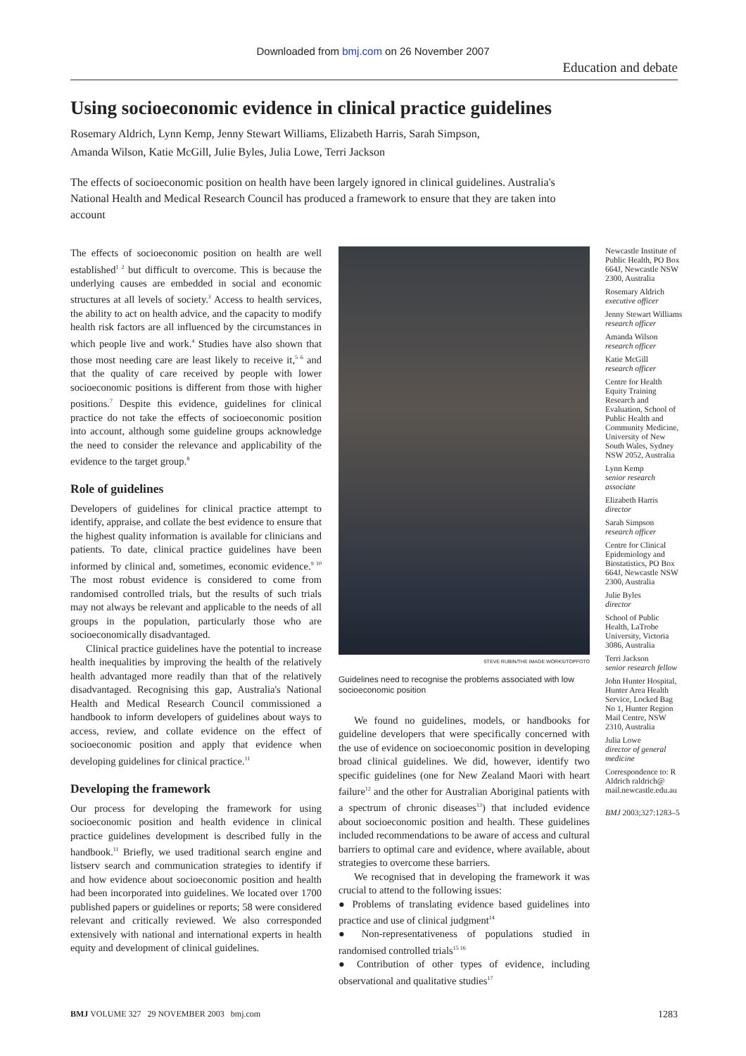Downloaded from bmj.com on 26 November 2007
Education and debate
Using socioeconomic evidence in clinical practice guidelines
Rosemary Aldrich, Lynn Kemp, Jenny Stewart Williams, Elizabeth Harris, Sarah Simpson,
Amanda Wilson, Katie McGill, Julie Byles, Julia Lowe, Terri Jackson
The effects of socioeconomic position on health have been largely ignored in clinical guidelines. Australia's National Health and Medical Research Council has produced a framework to ensure that they are taken into account
The effects of socioeconomic position on health are well established<sup>1 2</sup> but difficult to overcome. This is because the underlying causes are embedded in social and economic structures at all levels of society.<sup>3</sup> Access to health services, the ability to act on health advice, and the capacity to modify health risk factors are all influenced by the circumstances in which people live and work.<sup>4</sup> Studies have also shown that those most needing care are least likely to receive it,<sup>5 6</sup> and that the quality of care received by people with lower socioeconomic positions is different from those with higher positions.<sup>7</sup> Despite this evidence, guidelines for clinical practice do not take the effects of socioeconomic position into account, although some guideline groups acknowledge the need to consider the relevance and applicability of the evidence to the target group.<sup>8</sup>
Role of guidelines
Developers of guidelines for clinical practice attempt to identify, appraise, and collate the best evidence to ensure that the highest quality information is available for clinicians and patients. To date, clinical practice guidelines have been informed by clinical and, sometimes, economic evidence.<sup>9 10</sup> The most robust evidence is considered to come from randomised controlled trials, but the results of such trials may not always be relevant and applicable to the needs of all groups in the population, particularly those who are socioeconomically disadvantaged.
Clinical practice guidelines have the potential to increase health inequalities by improving the health of the relatively health advantaged more readily than that of the relatively disadvantaged. Recognising this gap, Australia's National Health and Medical Research Council commissioned a handbook to inform developers of guidelines about ways to access, review, and collate evidence on the effect of socioeconomic position and apply that evidence when developing guidelines for clinical practice.<sup>11</sup>
Developing the framework
Our process for developing the framework for using socioeconomic position and health evidence in clinical practice guidelines development is described fully in the handbook.<sup>11</sup> Briefly, we used traditional search engine and listserv search and communication strategies to identify if and how evidence about socioeconomic position and health had been incorporated into guidelines. We located over 1700 published papers or guidelines or reports; 58 were considered relevant and critically reviewed. We also corresponded extensively with national and international experts in health equity and development of clinical guidelines.
STEVE RUBIN/THE IMAGE WORKS/TOPFOTO
Guidelines need to recognise the problems associated with low socioeconomic position
We found no guidelines, models, or handbooks for guideline developers that were specifically concerned with the use of evidence on socioeconomic position in developing broad clinical guidelines. We did, however, identify two specific guidelines (one for New Zealand Maori with heart failure<sup>12</sup> and the other for Australian Aboriginal patients with a spectrum of chronic diseases<sup>13</sup>) that included evidence about socioeconomic position and health. These guidelines included recommendations to be aware of access and cultural barriers to optimal care and evidence, where available, about strategies to overcome these barriers.
We recognised that in developing the framework it was crucial to attend to the following issues:
● Problems of translating evidence based guidelines into practice and use of clinical judgment<sup>14</sup>
● Non-representativeness of populations studied in randomised controlled trials<sup>15 16</sup>
● Contribution of other types of evidence, including observational and qualitative studies<sup>17</sup>
Newcastle Institute of Public Health, PO Box 664J, Newcastle NSW 2300, Australia
Rosemary Aldrich
executive officer
Jenny Stewart Williams
research officer
Amanda Wilson
research officer
Katie McGill
research officer
Centre for Health Equity Training Research and Evaluation, School of Public Health and Community Medicine, University of New South Wales, Sydney NSW 2052, Australia
Lynn Kemp
senior research associate
Elizabeth Harris
director
Sarah Simpson
research officer
Centre for Clinical Epidemiology and Biostatistics, PO Box 664J, Newcastle NSW 2300, Australia
Julie Byles
director
School of Public Health, LaTrobe University, Victoria 3086, Australia
Terri Jackson
senior research fellow
John Hunter Hospital, Hunter Area Health Service, Locked Bag No 1, Hunter Region Mail Centre, NSW 2310, Australia
Julia Lowe
director of general medicine
Correspondence to: R Aldrich raldrich@ mail.newcastle.edu.au
BMJ 2003;327:1283–5
BMJ VOLUME 327 29 NOVEMBER 2003 bmj.com 1283